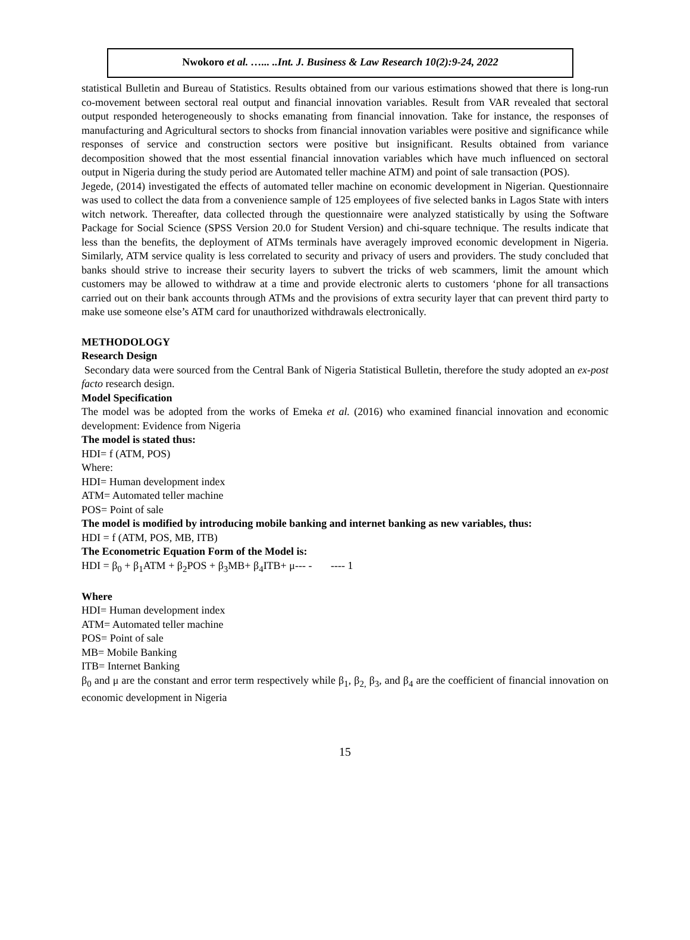Nwokoro et al. …... ..Int. J. Business & Law Research 10(2):9-24, 2022
statistical Bulletin and Bureau of Statistics. Results obtained from our various estimations showed that there is long-run co-movement between sectoral real output and financial innovation variables. Result from VAR revealed that sectoral output responded heterogeneously to shocks emanating from financial innovation. Take for instance, the responses of manufacturing and Agricultural sectors to shocks from financial innovation variables were positive and significance while responses of service and construction sectors were positive but insignificant. Results obtained from variance decomposition showed that the most essential financial innovation variables which have much influenced on sectoral output in Nigeria during the study period are Automated teller machine ATM) and point of sale transaction (POS).
Jegede, (2014) investigated the effects of automated teller machine on economic development in Nigerian. Questionnaire was used to collect the data from a convenience sample of 125 employees of five selected banks in Lagos State with inters witch network. Thereafter, data collected through the questionnaire were analyzed statistically by using the Software Package for Social Science (SPSS Version 20.0 for Student Version) and chi-square technique. The results indicate that less than the benefits, the deployment of ATMs terminals have averagely improved economic development in Nigeria. Similarly, ATM service quality is less correlated to security and privacy of users and providers. The study concluded that banks should strive to increase their security layers to subvert the tricks of web scammers, limit the amount which customers may be allowed to withdraw at a time and provide electronic alerts to customers ‘phone for all transactions carried out on their bank accounts through ATMs and the provisions of extra security layer that can prevent third party to make use someone else’s ATM card for unauthorized withdrawals electronically.
METHODOLOGY
Research Design
Secondary data were sourced from the Central Bank of Nigeria Statistical Bulletin, therefore the study adopted an ex-post facto research design.
Model Specification
The model was be adopted from the works of Emeka et al. (2016) who examined financial innovation and economic development: Evidence from Nigeria
The model is stated thus:
HDI= f (ATM, POS)
Where:
HDI= Human development index
ATM= Automated teller machine
POS= Point of sale
The model is modified by introducing mobile banking and internet banking as new variables, thus:
HDI = f (ATM, POS, MB, ITB)
The Econometric Equation Form of the Model is:
HDI = β<sub>0</sub> + β<sub>1</sub>ATM + β<sub>2</sub>POS + β<sub>3</sub>MB+ β<sub>4</sub>ITB+ μ--- - ---- 1
Where
HDI= Human development index
ATM= Automated teller machine
POS= Point of sale
MB= Mobile Banking
ITB= Internet Banking
β<sub>0</sub> and μ are the constant and error term respectively while β<sub>1</sub>, β<sub>2,</sub> β<sub>3</sub>, and β<sub>4</sub> are the coefficient of financial innovation on economic development in Nigeria
15